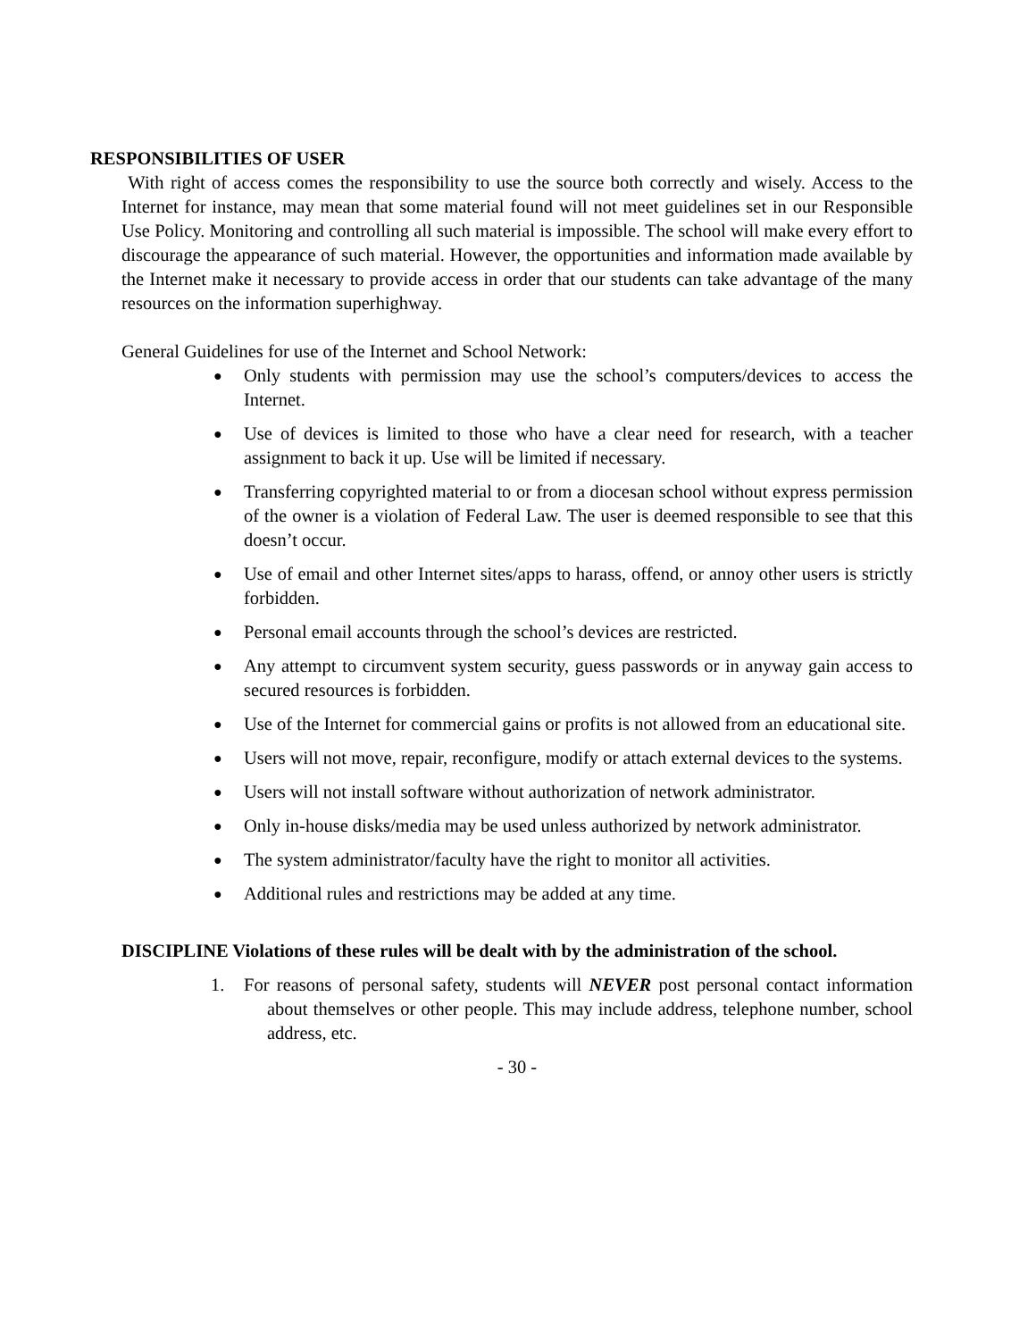RESPONSIBILITIES OF USER
With right of access comes the responsibility to use the source both correctly and wisely. Access to the Internet for instance, may mean that some material found will not meet guidelines set in our Responsible Use Policy. Monitoring and controlling all such material is impossible. The school will make every effort to discourage the appearance of such material. However, the opportunities and information made available by the Internet make it necessary to provide access in order that our students can take advantage of the many resources on the information superhighway.
General Guidelines for use of the Internet and School Network:
● Only students with permission may use the school’s computers/devices to access the Internet.
● Use of devices is limited to those who have a clear need for research, with a teacher assignment to back it up. Use will be limited if necessary.
● Transferring copyrighted material to or from a diocesan school without express permission of the owner is a violation of Federal Law. The user is deemed responsible to see that this doesn’t occur.
● Use of email and other Internet sites/apps to harass, offend, or annoy other users is strictly forbidden.
● Personal email accounts through the school’s devices are restricted.
● Any attempt to circumvent system security, guess passwords or in anyway gain access to secured resources is forbidden.
● Use of the Internet for commercial gains or profits is not allowed from an educational site.
● Users will not move, repair, reconfigure, modify or attach external devices to the systems.
● Users will not install software without authorization of network administrator.
● Only in-house disks/media may be used unless authorized by network administrator.
● The system administrator/faculty have the right to monitor all activities.
● Additional rules and restrictions may be added at any time.
DISCIPLINE Violations of these rules will be dealt with by the administration of the school.
1. For reasons of personal safety, students will NEVER post personal contact information about themselves or other people. This may include address, telephone number, school address, etc.
- 30 -